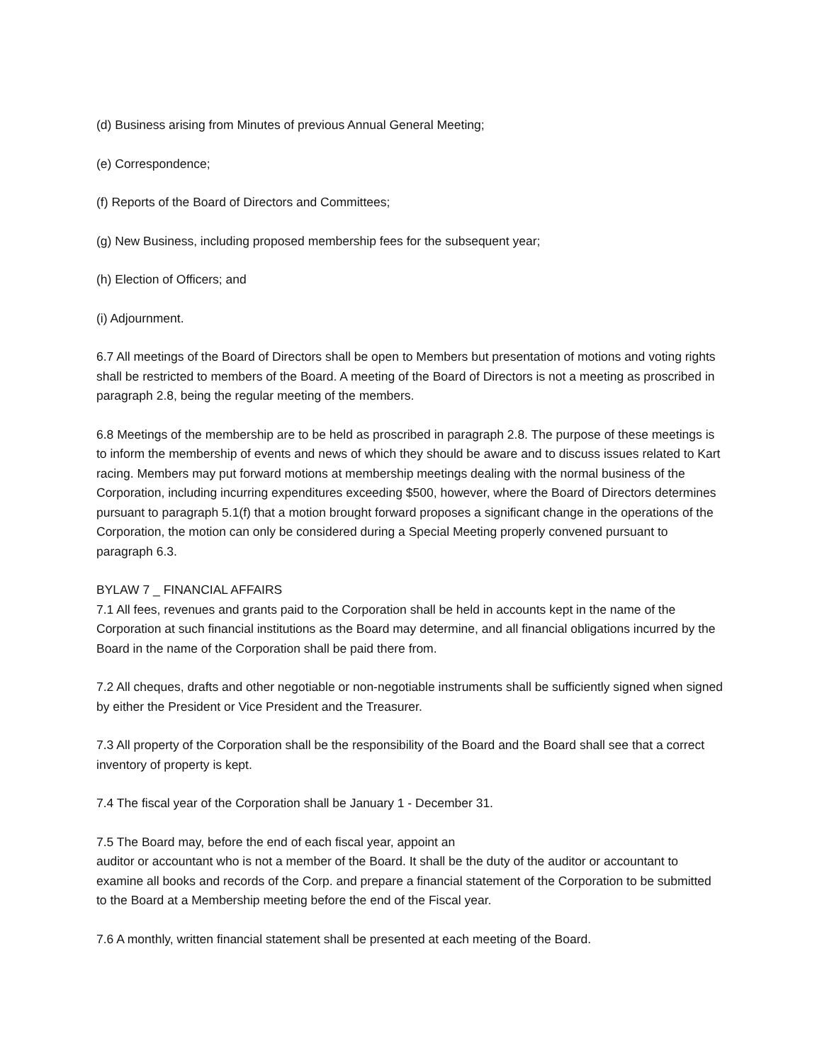(d) Business arising from Minutes of previous Annual General Meeting;
(e) Correspondence;
(f) Reports of the Board of Directors and Committees;
(g) New Business, including proposed membership fees for the subsequent year;
(h) Election of Officers; and
(i) Adjournment.
6.7 All meetings of the Board of Directors shall be open to Members but presentation of motions and voting rights shall be restricted to members of the Board. A meeting of the Board of Directors is not a meeting as proscribed in paragraph 2.8, being the regular meeting of the members.
6.8 Meetings of the membership are to be held as proscribed in paragraph 2.8. The purpose of these meetings is to inform the membership of events and news of which they should be aware and to discuss issues related to Kart racing. Members may put forward motions at membership meetings dealing with the normal business of the Corporation, including incurring expenditures exceeding $500, however, where the Board of Directors determines pursuant to paragraph 5.1(f) that a motion brought forward proposes a significant change in the operations of the Corporation, the motion can only be considered during a Special Meeting properly convened pursuant to paragraph 6.3.
BYLAW 7 _ FINANCIAL AFFAIRS
7.1 All fees, revenues and grants paid to the Corporation shall be held in accounts kept in the name of the Corporation at such financial institutions as the Board may determine, and all financial obligations incurred by the Board in the name of the Corporation shall be paid there from.
7.2 All cheques, drafts and other negotiable or non-negotiable instruments shall be sufficiently signed when signed by either the President or Vice President and the Treasurer.
7.3 All property of the Corporation shall be the responsibility of the Board and the Board shall see that a correct inventory of property is kept.
7.4 The fiscal year of the Corporation shall be January 1 - December 31.
7.5 The Board may, before the end of each fiscal year, appoint an
auditor or accountant who is not a member of the Board. It shall be the duty of the auditor or accountant to examine all books and records of the Corp. and prepare a financial statement of the Corporation to be submitted to the Board at a Membership meeting before the end of the Fiscal year.
7.6 A monthly, written financial statement shall be presented at each meeting of the Board.